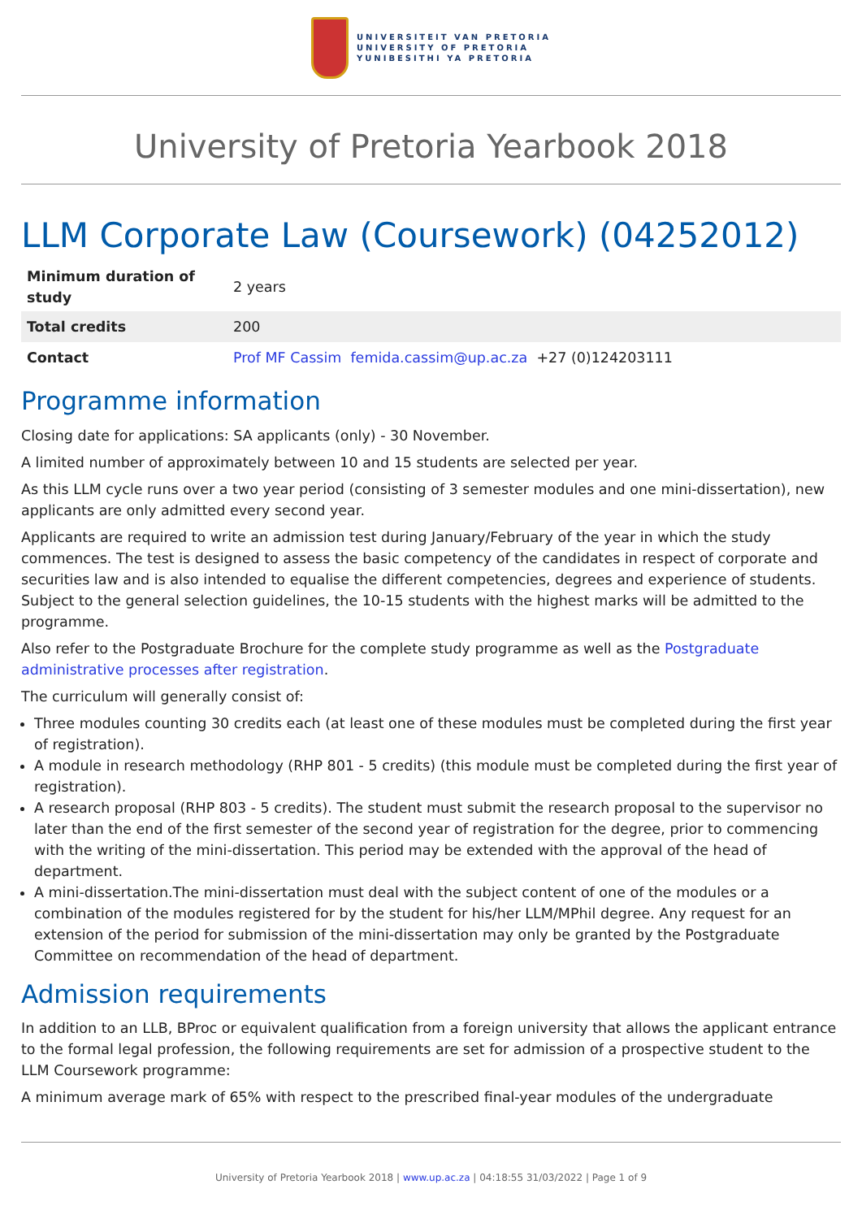UNIVERSITEIT VAN PRETORIA
UNIVERSITY OF PRETORIA
YUNIBESITHI YA PRETORIA
University of Pretoria Yearbook 2018
LLM Corporate Law (Coursework) (04252012)
| Minimum duration of study | 2 years |
| Total credits | 200 |
| Contact | Prof MF Cassim femida.cassim@up.ac.za +27 (0)124203111 |
Programme information
Closing date for applications: SA applicants (only) - 30 November.
A limited number of approximately between 10 and 15 students are selected per year.
As this LLM cycle runs over a two year period (consisting of 3 semester modules and one mini-dissertation), new applicants are only admitted every second year.
Applicants are required to write an admission test during January/February of the year in which the study commences. The test is designed to assess the basic competency of the candidates in respect of corporate and securities law and is also intended to equalise the different competencies, degrees and experience of students. Subject to the general selection guidelines, the 10-15 students with the highest marks will be admitted to the programme.
Also refer to the Postgraduate Brochure for the complete study programme as well as the Postgraduate administrative processes after registration.
The curriculum will generally consist of:
Three modules counting 30 credits each (at least one of these modules must be completed during the first year of registration).
A module in research methodology (RHP 801 - 5 credits) (this module must be completed during the first year of registration).
A research proposal (RHP 803 - 5 credits). The student must submit the research proposal to the supervisor no later than the end of the first semester of the second year of registration for the degree, prior to commencing with the writing of the mini-dissertation. This period may be extended with the approval of the head of department.
A mini-dissertation.The mini-dissertation must deal with the subject content of one of the modules or a combination of the modules registered for by the student for his/her LLM/MPhil degree. Any request for an extension of the period for submission of the mini-dissertation may only be granted by the Postgraduate Committee on recommendation of the head of department.
Admission requirements
In addition to an LLB, BProc or equivalent qualification from a foreign university that allows the applicant entrance to the formal legal profession, the following requirements are set for admission of a prospective student to the LLM Coursework programme:
A minimum average mark of 65% with respect to the prescribed final-year modules of the undergraduate
University of Pretoria Yearbook 2018 | www.up.ac.za | 04:18:55 31/03/2022 | Page 1 of 9